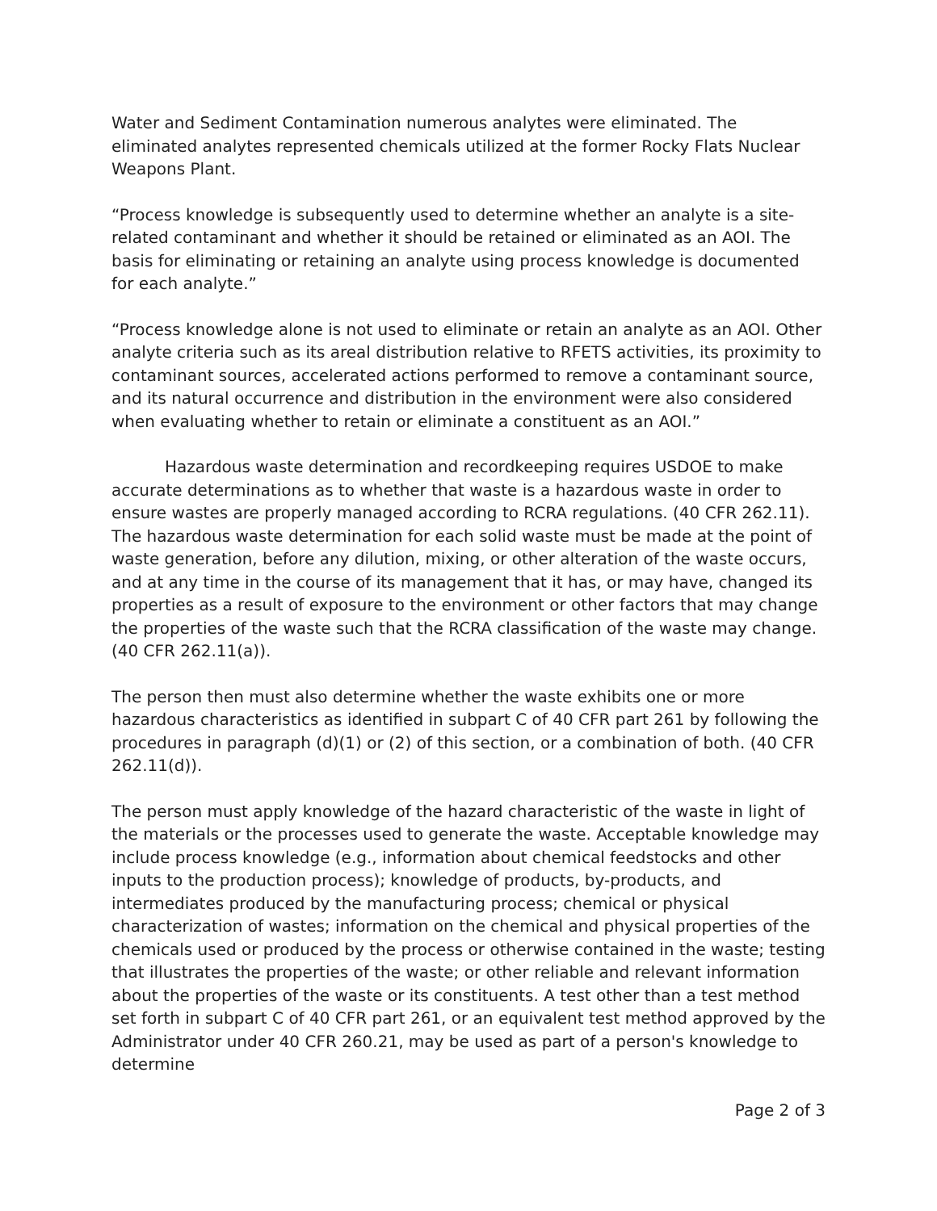Water and Sediment Contamination numerous analytes were eliminated. The eliminated analytes represented chemicals utilized at the former Rocky Flats Nuclear Weapons Plant.
“Process knowledge is subsequently used to determine whether an analyte is a site-related contaminant and whether it should be retained or eliminated as an AOI. The basis for eliminating or retaining an analyte using process knowledge is documented for each analyte.”
“Process knowledge alone is not used to eliminate or retain an analyte as an AOI. Other analyte criteria such as its areal distribution relative to RFETS activities, its proximity to contaminant sources, accelerated actions performed to remove a contaminant source, and its natural occurrence and distribution in the environment were also considered when evaluating whether to retain or eliminate a constituent as an AOI.”
Hazardous waste determination and recordkeeping requires USDOE to make accurate determinations as to whether that waste is a hazardous waste in order to ensure wastes are properly managed according to RCRA regulations. (40 CFR 262.11). The hazardous waste determination for each solid waste must be made at the point of waste generation, before any dilution, mixing, or other alteration of the waste occurs, and at any time in the course of its management that it has, or may have, changed its properties as a result of exposure to the environment or other factors that may change the properties of the waste such that the RCRA classification of the waste may change. (40 CFR 262.11(a)).
The person then must also determine whether the waste exhibits one or more hazardous characteristics as identified in subpart C of 40 CFR part 261 by following the procedures in paragraph (d)(1) or (2) of this section, or a combination of both. (40 CFR 262.11(d)).
The person must apply knowledge of the hazard characteristic of the waste in light of the materials or the processes used to generate the waste. Acceptable knowledge may include process knowledge (e.g., information about chemical feedstocks and other inputs to the production process); knowledge of products, by-products, and intermediates produced by the manufacturing process; chemical or physical characterization of wastes; information on the chemical and physical properties of the chemicals used or produced by the process or otherwise contained in the waste; testing that illustrates the properties of the waste; or other reliable and relevant information about the properties of the waste or its constituents. A test other than a test method set forth in subpart C of 40 CFR part 261, or an equivalent test method approved by the Administrator under 40 CFR 260.21, may be used as part of a person's knowledge to determine
Page 2 of 3